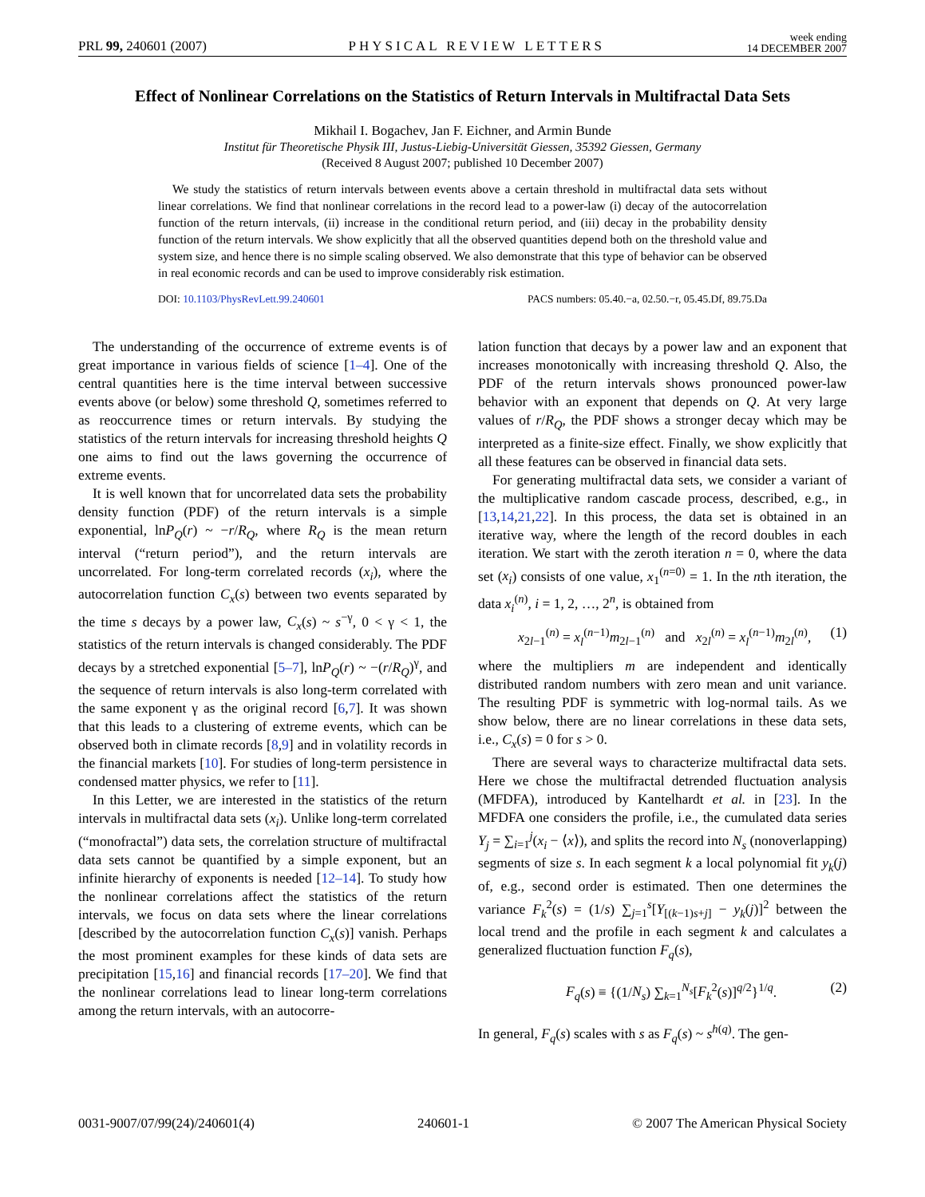PRL 99, 240601 (2007) PHYSICAL REVIEW LETTERS week ending
14 DECEMBER 2007
Effect of Nonlinear Correlations on the Statistics of Return Intervals in Multifractal Data Sets
Mikhail I. Bogachev, Jan F. Eichner, and Armin Bunde
Institut für Theoretische Physik III, Justus-Liebig-Universität Giessen, 35392 Giessen, Germany
(Received 8 August 2007; published 10 December 2007)
We study the statistics of return intervals between events above a certain threshold in multifractal data sets without linear correlations. We find that nonlinear correlations in the record lead to a power-law (i) decay of the autocorrelation function of the return intervals, (ii) increase in the conditional return period, and (iii) decay in the probability density function of the return intervals. We show explicitly that all the observed quantities depend both on the threshold value and system size, and hence there is no simple scaling observed. We also demonstrate that this type of behavior can be observed in real economic records and can be used to improve considerably risk estimation.
DOI: 10.1103/PhysRevLett.99.240601 PACS numbers: 05.40.−a, 02.50.−r, 05.45.Df, 89.75.Da
The understanding of the occurrence of extreme events is of great importance in various fields of science [1–4]. One of the central quantities here is the time interval between successive events above (or below) some threshold Q, sometimes referred to as reoccurrence times or return intervals. By studying the statistics of the return intervals for increasing threshold heights Q one aims to find out the laws governing the occurrence of extreme events.
It is well known that for uncorrelated data sets the probability density function (PDF) of the return intervals is a simple exponential, lnP<sub>Q</sub>(r) ~ −r/R<sub>Q</sub>, where R<sub>Q</sub> is the mean return interval (“return period”), and the return intervals are uncorrelated. For long-term correlated records (x<sub>i</sub>), where the autocorrelation function C<sub>x</sub>(s) between two events separated by the time s decays by a power law, C<sub>x</sub>(s) ~ s<sup>−γ</sup>, 0 < γ < 1, the statistics of the return intervals is changed considerably. The PDF decays by a stretched exponential [5–7], lnP<sub>Q</sub>(r) ~ −(r/R<sub>Q</sub>)<sup>γ</sup>, and the sequence of return intervals is also long-term correlated with the same exponent γ as the original record [6,7]. It was shown that this leads to a clustering of extreme events, which can be observed both in climate records [8,9] and in volatility records in the financial markets [10]. For studies of long-term persistence in condensed matter physics, we refer to [11].
In this Letter, we are interested in the statistics of the return intervals in multifractal data sets (x<sub>i</sub>). Unlike long-term correlated (“monofractal”) data sets, the correlation structure of multifractal data sets cannot be quantified by a simple exponent, but an infinite hierarchy of exponents is needed [12–14]. To study how the nonlinear correlations affect the statistics of the return intervals, we focus on data sets where the linear correlations [described by the autocorrelation function C<sub>x</sub>(s)] vanish. Perhaps the most prominent examples for these kinds of data sets are precipitation [15,16] and financial records [17–20]. We find that the nonlinear correlations lead to linear long-term correlations among the return intervals, with an autocorre-
lation function that decays by a power law and an exponent that increases monotonically with increasing threshold Q. Also, the PDF of the return intervals shows pronounced power-law behavior with an exponent that depends on Q. At very large values of r/R<sub>Q</sub>, the PDF shows a stronger decay which may be interpreted as a finite-size effect. Finally, we show explicitly that all these features can be observed in financial data sets.
For generating multifractal data sets, we consider a variant of the multiplicative random cascade process, described, e.g., in [13,14,21,22]. In this process, the data set is obtained in an iterative way, where the length of the record doubles in each iteration. We start with the zeroth iteration n = 0, where the data set (x<sub>i</sub>) consists of one value, x<sub>1</sub><sup>(n=0)</sup> = 1. In the nth iteration, the data x<sub>i</sub><sup>(n)</sup>, i = 1, 2, …, 2<sup>n</sup>, is obtained from
x<sub>2l−1</sub><sup>(n)</sup> = x<sub>l</sub><sup>(n−1)</sup>m<sub>2l−1</sub><sup>(n)</sup> and x<sub>2l</sub><sup>(n)</sup> = x<sub>l</sub><sup>(n−1)</sup>m<sub>2l</sub><sup>(n)</sup>, (1)
where the multipliers m are independent and identically distributed random numbers with zero mean and unit variance. The resulting PDF is symmetric with log-normal tails. As we show below, there are no linear correlations in these data sets, i.e., C<sub>x</sub>(s) = 0 for s > 0.
There are several ways to characterize multifractal data sets. Here we chose the multifractal detrended fluctuation analysis (MFDFA), introduced by Kantelhardt et al. in [23]. In the MFDFA one considers the profile, i.e., the cumulated data series Y<sub>j</sub> = ∑<sub>i=1</sub><sup>j</sup>(x<sub>i</sub> − ⟨x⟩), and splits the record into N<sub>s</sub> (nonoverlapping) segments of size s. In each segment k a local polynomial fit y<sub>k</sub>(j) of, e.g., second order is estimated. Then one determines the variance F<sub>k</sub><sup>2</sup>(s) = (1/s) ∑<sub>j=1</sub><sup>s</sup>[Y<sub>[(k−1)s+j]</sub> − y<sub>k</sub>(j)]<sup>2</sup> between the local trend and the profile in each segment k and calculates a generalized fluctuation function F<sub>q</sub>(s),
F<sub>q</sub>(s) ≡ {(1/N<sub>s</sub>) ∑<sub>k=1</sub><sup>N<sub>s</sub></sup>[F<sub>k</sub><sup>2</sup>(s)]<sup>q/2</sup>}<sup>1/q</sup>. (2)
In general, F<sub>q</sub>(s) scales with s as F<sub>q</sub>(s) ~ s<sup>h(q)</sup>. The gen-
0031-9007/07/99(24)/240601(4) 240601-1 © 2007 The American Physical Society